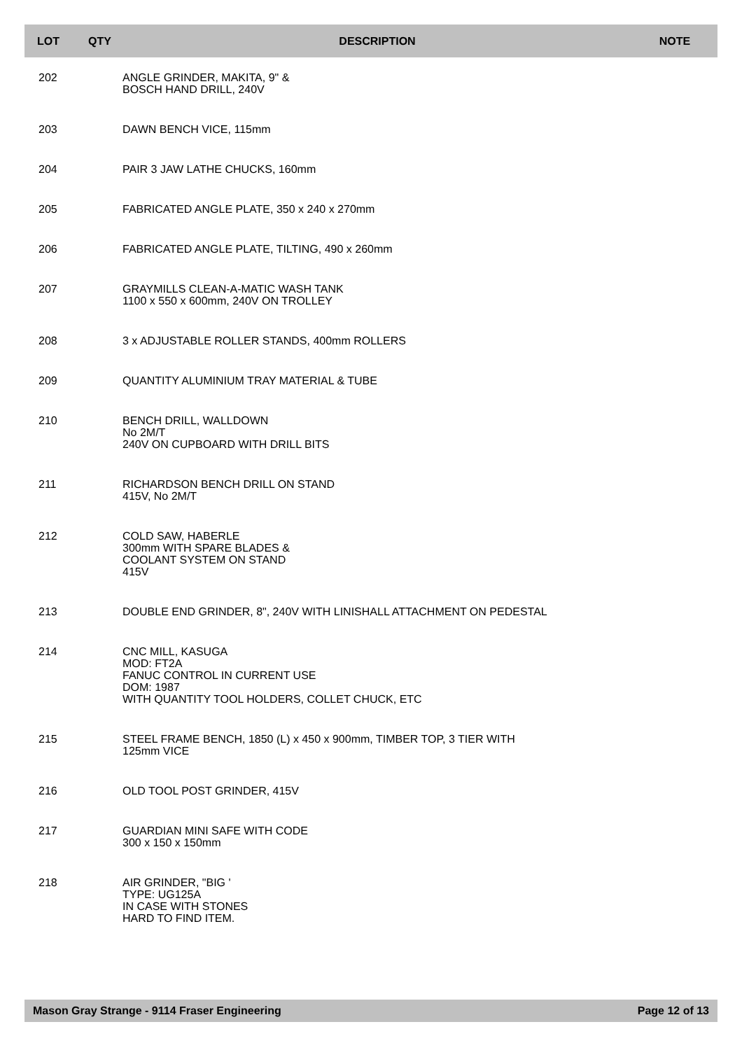| LOT | QTY | DESCRIPTION | NOTE |
| --- | --- | --- | --- |
| 202 | | ANGLE GRINDER, MAKITA, 9" & BOSCH HAND DRILL, 240V | |
| 203 | | DAWN BENCH VICE, 115mm | |
| 204 | | PAIR 3 JAW LATHE CHUCKS, 160mm | |
| 205 | | FABRICATED ANGLE PLATE, 350 x 240 x 270mm | |
| 206 | | FABRICATED ANGLE PLATE, TILTING, 490 x 260mm | |
| 207 | | GRAYMILLS CLEAN-A-MATIC WASH TANK 1100 x 550 x 600mm, 240V ON TROLLEY | |
| 208 | | 3 x ADJUSTABLE ROLLER STANDS, 400mm ROLLERS | |
| 209 | | QUANTITY ALUMINIUM TRAY MATERIAL & TUBE | |
| 210 | | BENCH DRILL, WALLDOWN No 2M/T 240V ON CUPBOARD WITH DRILL BITS | |
| 211 | | RICHARDSON BENCH DRILL ON STAND 415V, No 2M/T | |
| 212 | | COLD SAW, HABERLE 300mm WITH SPARE BLADES & COOLANT SYSTEM ON STAND 415V | |
| 213 | | DOUBLE END GRINDER, 8", 240V WITH LINISHALL ATTACHMENT ON PEDESTAL | |
| 214 | | CNC MILL, KASUGA MOD: FT2A FANUC CONTROL IN CURRENT USE DOM: 1987 WITH QUANTITY TOOL HOLDERS, COLLET CHUCK, ETC | |
| 215 | | STEEL FRAME BENCH, 1850 (L) x 450 x 900mm, TIMBER TOP, 3 TIER WITH 125mm VICE | |
| 216 | | OLD TOOL POST GRINDER, 415V | |
| 217 | | GUARDIAN MINI SAFE WITH CODE 300 x 150 x 150mm | |
| 218 | | AIR GRINDER, "BIG ' TYPE: UG125A IN CASE WITH STONES HARD TO FIND ITEM. | |
Mason Gray Strange - 9114 Fraser Engineering Page 12 of 13